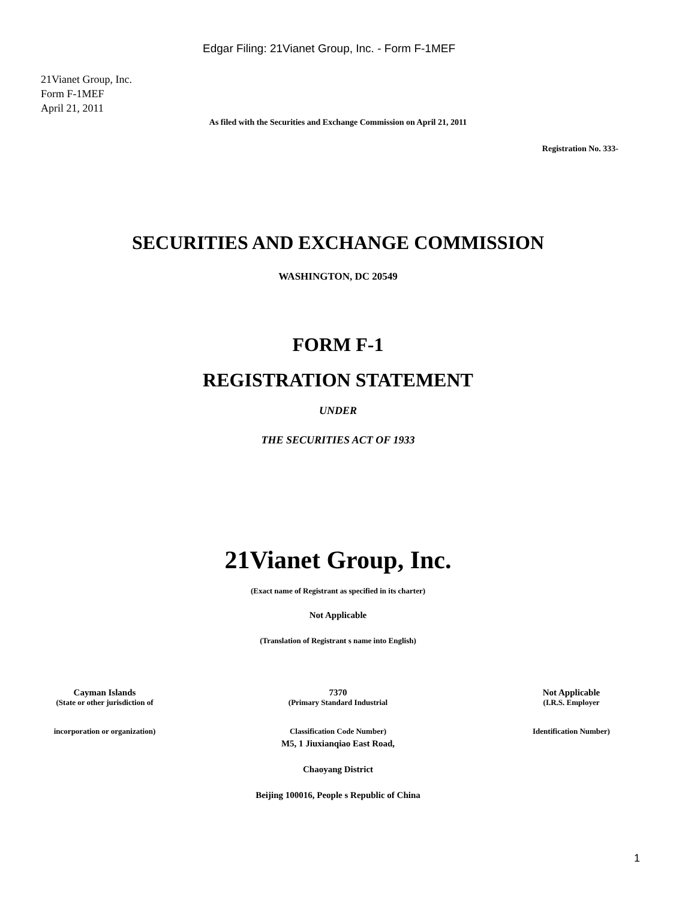Edgar Filing: 21Vianet Group, Inc. - Form F-1MEF
21Vianet Group, Inc.
Form F-1MEF
April 21, 2011
As filed with the Securities and Exchange Commission on April 21, 2011
Registration No. 333-
SECURITIES AND EXCHANGE COMMISSION
WASHINGTON, DC 20549
FORM F-1
REGISTRATION STATEMENT
UNDER
THE SECURITIES ACT OF 1933
21Vianet Group, Inc.
(Exact name of Registrant as specified in its charter)
Not Applicable
(Translation of Registrant s name into English)
Cayman Islands
(State or other jurisdiction of
incorporation or organization)
7370
(Primary Standard Industrial
Classification Code Number)
Not Applicable
(I.R.S. Employer
Identification Number)
M5, 1 Jiuxianqiao East Road,
Chaoyang District
Beijing 100016, People s Republic of China
1